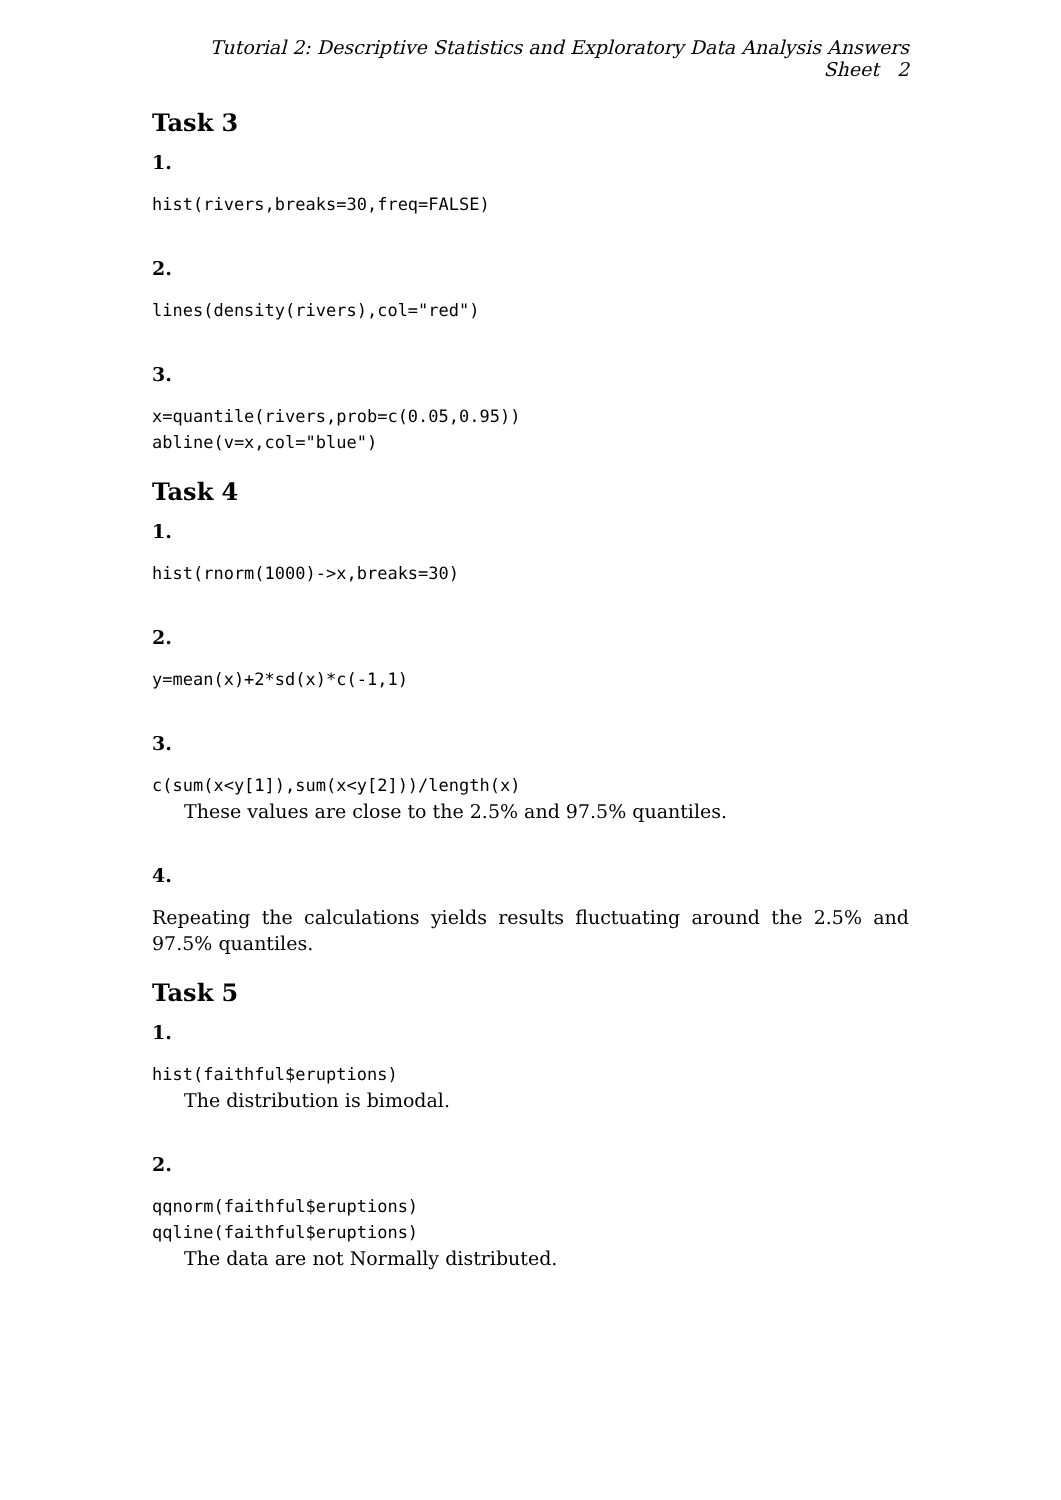Tutorial 2: Descriptive Statistics and Exploratory Data Analysis Answers Sheet 2
Task 3
1.
hist(rivers,breaks=30,freq=FALSE)
2.
lines(density(rivers),col="red")
3.
x=quantile(rivers,prob=c(0.05,0.95))
abline(v=x,col="blue")
Task 4
1.
hist(rnorm(1000)->x,breaks=30)
2.
y=mean(x)+2*sd(x)*c(-1,1)
3.
c(sum(x<y[1]),sum(x<y[2]))/length(x)
These values are close to the 2.5% and 97.5% quantiles.
4.
Repeating the calculations yields results fluctuating around the 2.5% and 97.5% quantiles.
Task 5
1.
hist(faithful$eruptions)
The distribution is bimodal.
2.
qqnorm(faithful$eruptions)
qqline(faithful$eruptions)
The data are not Normally distributed.